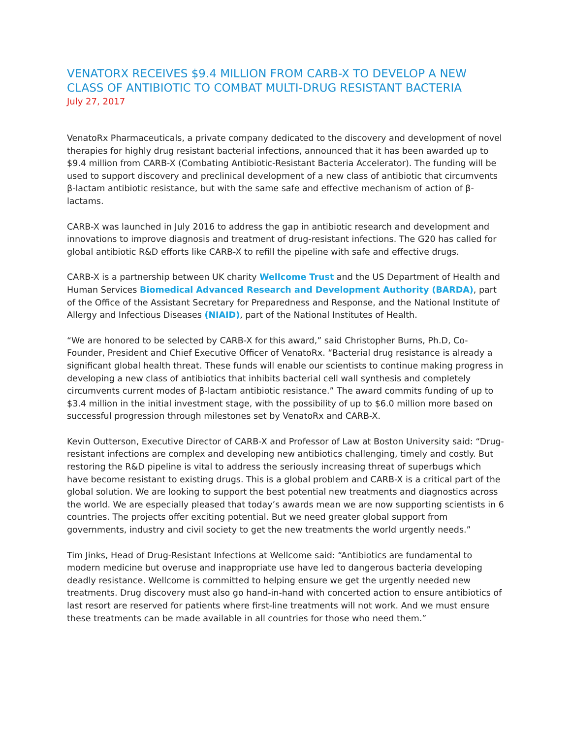VENATORX RECEIVES $9.4 MILLION FROM CARB-X TO DEVELOP A NEW CLASS OF ANTIBIOTIC TO COMBAT MULTI-DRUG RESISTANT BACTERIA
July 27, 2017
VenatoRx Pharmaceuticals, a private company dedicated to the discovery and development of novel therapies for highly drug resistant bacterial infections, announced that it has been awarded up to $9.4 million from CARB-X (Combating Antibiotic-Resistant Bacteria Accelerator). The funding will be used to support discovery and preclinical development of a new class of antibiotic that circumvents β-lactam antibiotic resistance, but with the same safe and effective mechanism of action of β-lactams.
CARB-X was launched in July 2016 to address the gap in antibiotic research and development and innovations to improve diagnosis and treatment of drug-resistant infections. The G20 has called for global antibiotic R&D efforts like CARB-X to refill the pipeline with safe and effective drugs.
CARB-X is a partnership between UK charity Wellcome Trust and the US Department of Health and Human Services Biomedical Advanced Research and Development Authority (BARDA), part of the Office of the Assistant Secretary for Preparedness and Response, and the National Institute of Allergy and Infectious Diseases (NIAID), part of the National Institutes of Health.
“We are honored to be selected by CARB-X for this award,” said Christopher Burns, Ph.D, Co-Founder, President and Chief Executive Officer of VenatoRx. “Bacterial drug resistance is already a significant global health threat. These funds will enable our scientists to continue making progress in developing a new class of antibiotics that inhibits bacterial cell wall synthesis and completely circumvents current modes of β-lactam antibiotic resistance.” The award commits funding of up to $3.4 million in the initial investment stage, with the possibility of up to $6.0 million more based on successful progression through milestones set by VenatoRx and CARB-X.
Kevin Outterson, Executive Director of CARB-X and Professor of Law at Boston University said: “Drug-resistant infections are complex and developing new antibiotics challenging, timely and costly. But restoring the R&D pipeline is vital to address the seriously increasing threat of superbugs which have become resistant to existing drugs. This is a global problem and CARB-X is a critical part of the global solution. We are looking to support the best potential new treatments and diagnostics across the world. We are especially pleased that today’s awards mean we are now supporting scientists in 6 countries. The projects offer exciting potential. But we need greater global support from governments, industry and civil society to get the new treatments the world urgently needs.”
Tim Jinks, Head of Drug-Resistant Infections at Wellcome said: “Antibiotics are fundamental to modern medicine but overuse and inappropriate use have led to dangerous bacteria developing deadly resistance. Wellcome is committed to helping ensure we get the urgently needed new treatments. Drug discovery must also go hand-in-hand with concerted action to ensure antibiotics of last resort are reserved for patients where first-line treatments will not work. And we must ensure these treatments can be made available in all countries for those who need them.”